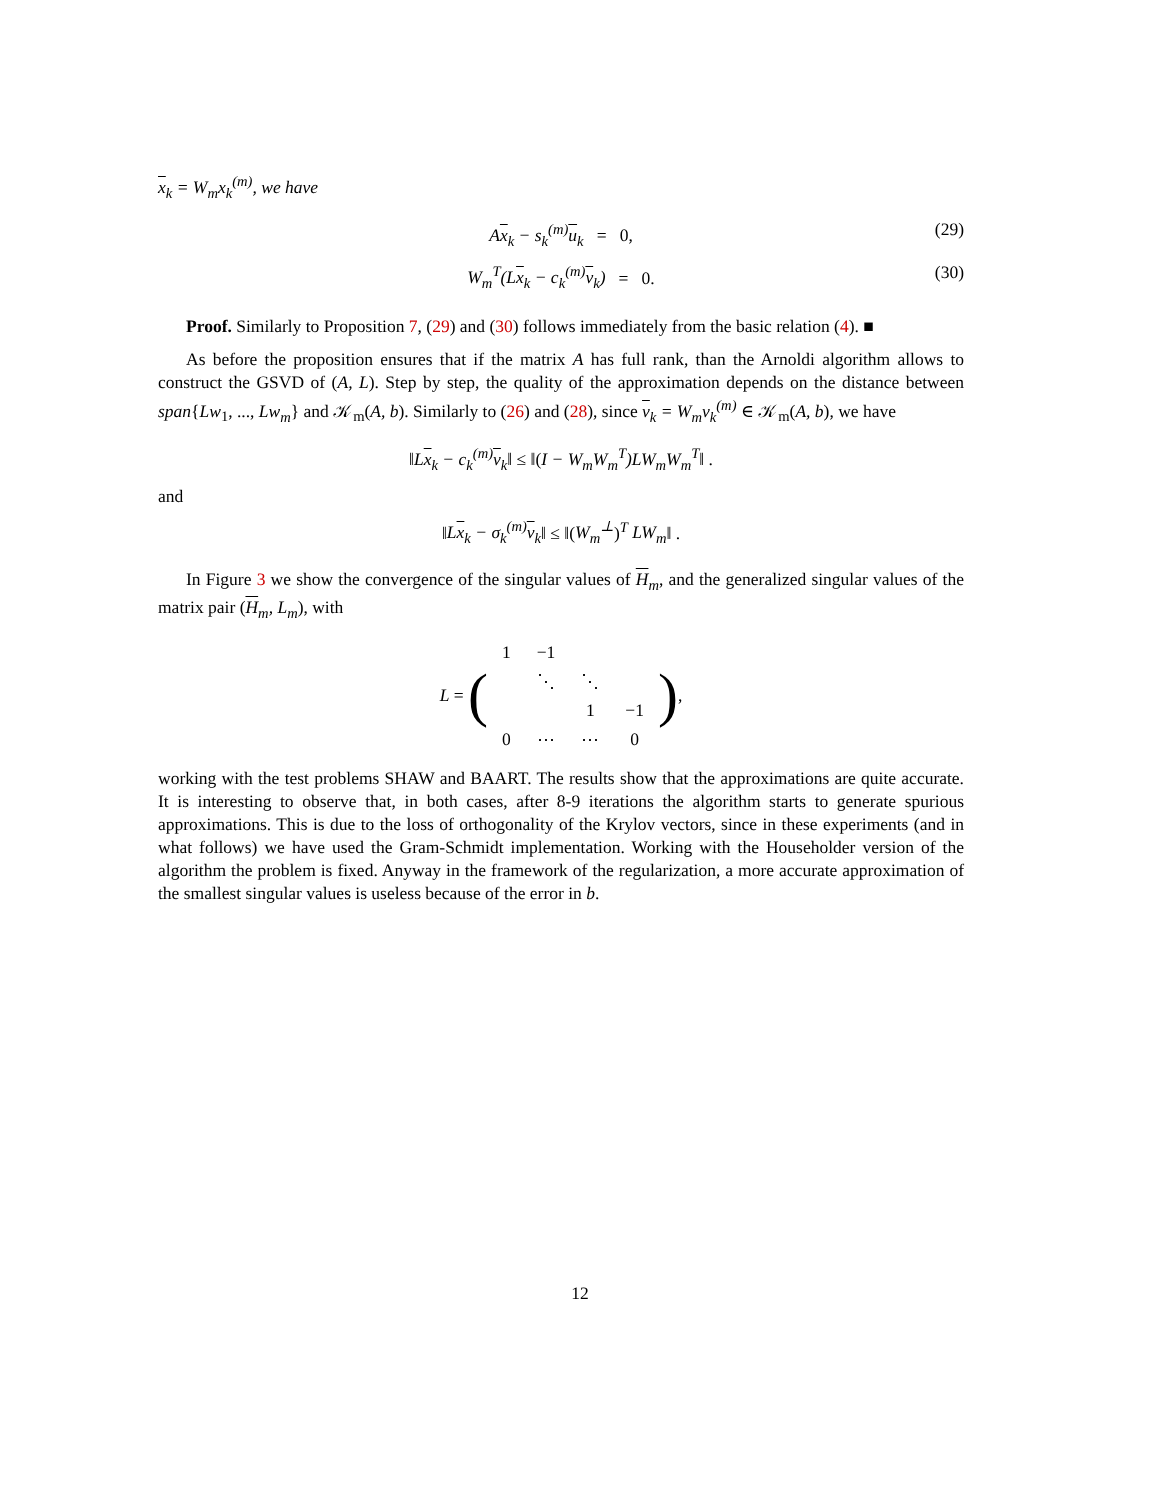x<sub>k</sub> = W<sub>m</sub>x<sub>k</sub><sup>(m)</sup>, we have
Ax<sub>k</sub> − s<sub>k</sub><sup>(m)</sup>u<sub>k</sub> = 0, (29)
W<sub>m</sub><sup>T</sup>(Lx<sub>k</sub> − c<sub>k</sub><sup>(m)</sup>v<sub>k</sub>) = 0. (30)
Proof. Similarly to Proposition 7, (29) and (30) follows immediately from the basic relation (4). ■
As before the proposition ensures that if the matrix A has full rank, than the Arnoldi algorithm allows to construct the GSVD of (A, L). Step by step, the quality of the approximation depends on the distance between span{Lw<sub>1</sub>, ..., Lw<sub>m</sub>} and 𝒦<sub>m</sub>(A, b). Similarly to (26) and (28), since v<sub>k</sub> = W<sub>m</sub>v<sub>k</sub><sup>(m)</sup> ∈ 𝒦<sub>m</sub>(A, b), we have
‖Lx<sub>k</sub> − c<sub>k</sub><sup>(m)</sup>v<sub>k</sub>‖ ≤ ‖(I − W<sub>m</sub>W<sub>m</sub><sup>T</sup>)LW<sub>m</sub>W<sub>m</sub><sup>T</sup>‖ .
and
‖Lx<sub>k</sub> − σ<sub>k</sub><sup>(m)</sup>v<sub>k</sub>‖ ≤ ‖(W<sub>m</sub><sup>⊥</sup>)<sup>T</sup> LW<sub>m</sub>‖ .
In Figure 3 we show the convergence of the singular values of H<sub>m</sub>, and the generalized singular values of the matrix pair (H<sub>m</sub>, L<sub>m</sub>), with
L = (
| 1 | −1 | | |
| | ⋱ | ⋱ | |
| | | 1 | −1 |
| 0 | ⋯ | ⋯ | 0 |
),
working with the test problems SHAW and BAART. The results show that the approximations are quite accurate. It is interesting to observe that, in both cases, after 8-9 iterations the algorithm starts to generate spurious approximations. This is due to the loss of orthogonality of the Krylov vectors, since in these experiments (and in what follows) we have used the Gram-Schmidt implementation. Working with the Householder version of the algorithm the problem is fixed. Anyway in the framework of the regularization, a more accurate approximation of the smallest singular values is useless because of the error in b.
12